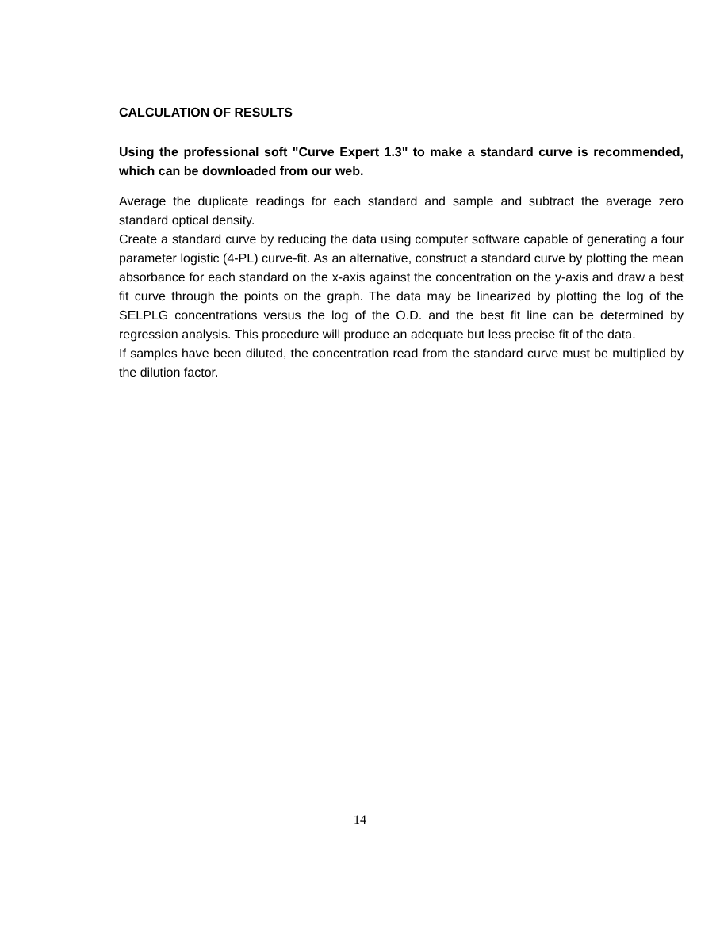CALCULATION OF RESULTS
Using the professional soft "Curve Expert 1.3" to make a standard curve is recommended, which can be downloaded from our web.
Average the duplicate readings for each standard and sample and subtract the average zero standard optical density.
Create a standard curve by reducing the data using computer software capable of generating a four parameter logistic (4-PL) curve-fit. As an alternative, construct a standard curve by plotting the mean absorbance for each standard on the x-axis against the concentration on the y-axis and draw a best fit curve through the points on the graph. The data may be linearized by plotting the log of the SELPLG concentrations versus the log of the O.D. and the best fit line can be determined by regression analysis. This procedure will produce an adequate but less precise fit of the data.
If samples have been diluted, the concentration read from the standard curve must be multiplied by the dilution factor.
14